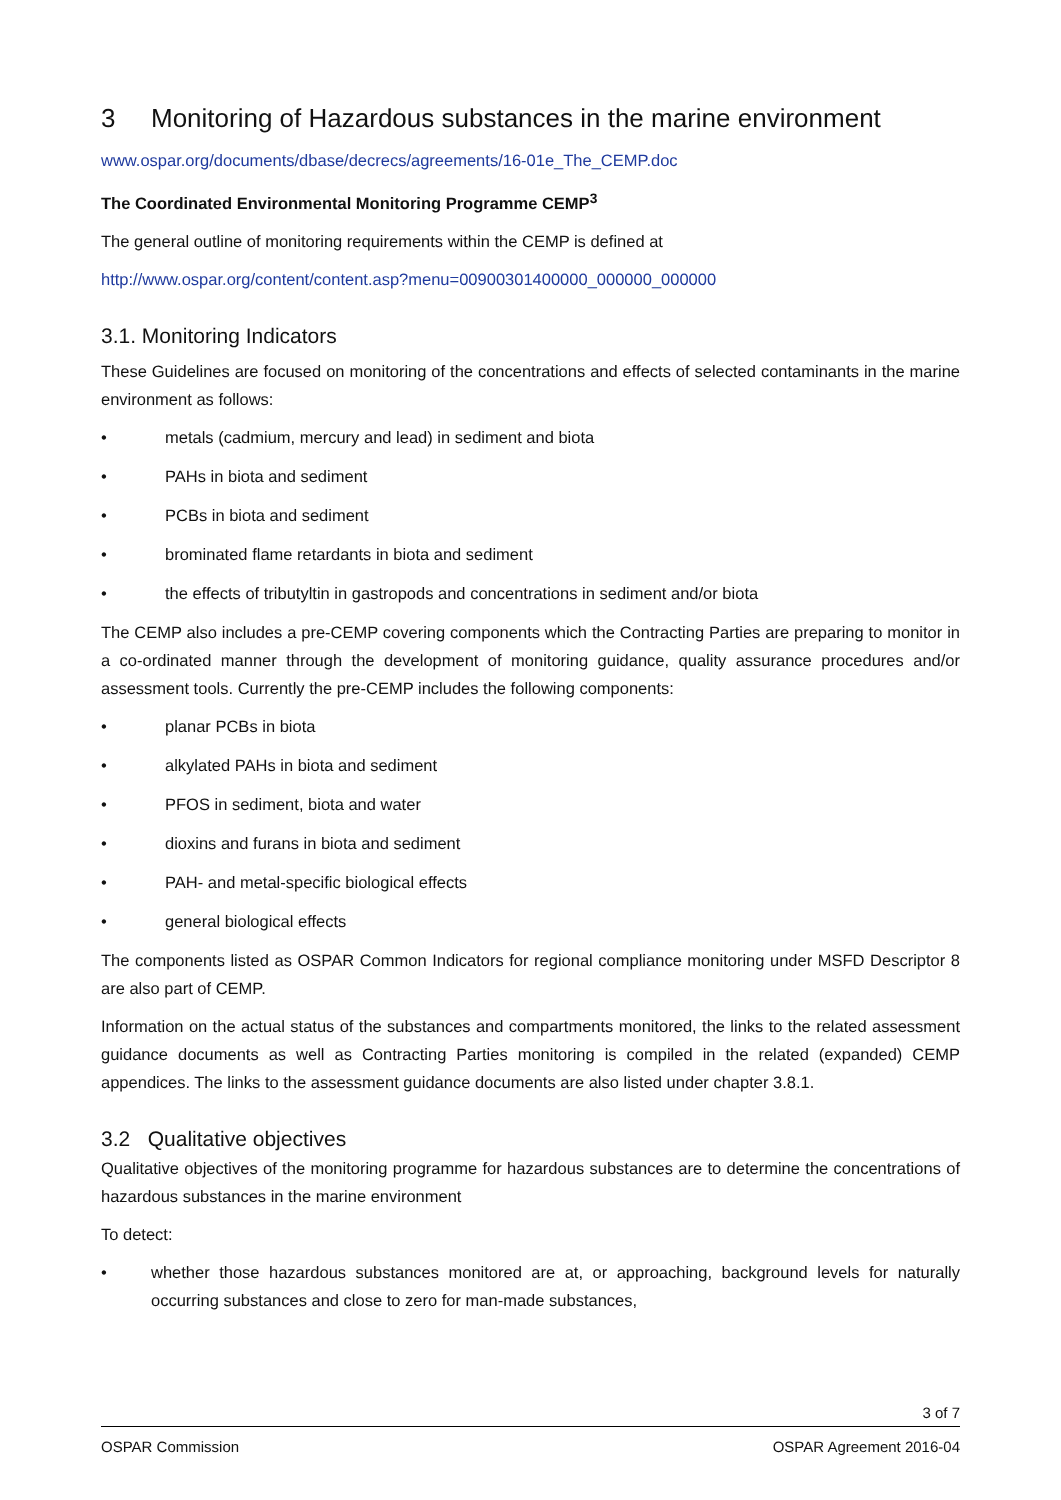3 Monitoring of Hazardous substances in the marine environment
www.ospar.org/documents/dbase/decrecs/agreements/16-01e_The_CEMP.doc
The Coordinated Environmental Monitoring Programme CEMP<sup>3</sup>
The general outline of monitoring requirements within the CEMP is defined at
http://www.ospar.org/content/content.asp?menu=00900301400000_000000_000000
3.1. Monitoring Indicators
These Guidelines are focused on monitoring of the concentrations and effects of selected contaminants in the marine environment as follows:
• metals (cadmium, mercury and lead) in sediment and biota
• PAHs in biota and sediment
• PCBs in biota and sediment
• brominated flame retardants in biota and sediment
• the effects of tributyltin in gastropods and concentrations in sediment and/or biota
The CEMP also includes a pre-CEMP covering components which the Contracting Parties are preparing to monitor in a co-ordinated manner through the development of monitoring guidance, quality assurance procedures and/or assessment tools. Currently the pre-CEMP includes the following components:
• planar PCBs in biota
• alkylated PAHs in biota and sediment
• PFOS in sediment, biota and water
• dioxins and furans in biota and sediment
• PAH- and metal-specific biological effects
• general biological effects
The components listed as OSPAR Common Indicators for regional compliance monitoring under MSFD Descriptor 8 are also part of CEMP.
Information on the actual status of the substances and compartments monitored, the links to the related assessment guidance documents as well as Contracting Parties monitoring is compiled in the related (expanded) CEMP appendices. The links to the assessment guidance documents are also listed under chapter 3.8.1.
3.2 Qualitative objectives
Qualitative objectives of the monitoring programme for hazardous substances are to determine the concentrations of hazardous substances in the marine environment
To detect:
• whether those hazardous substances monitored are at, or approaching, background levels for naturally occurring substances and close to zero for man-made substances,
3 of 7
OSPAR Commission OSPAR Agreement 2016-04